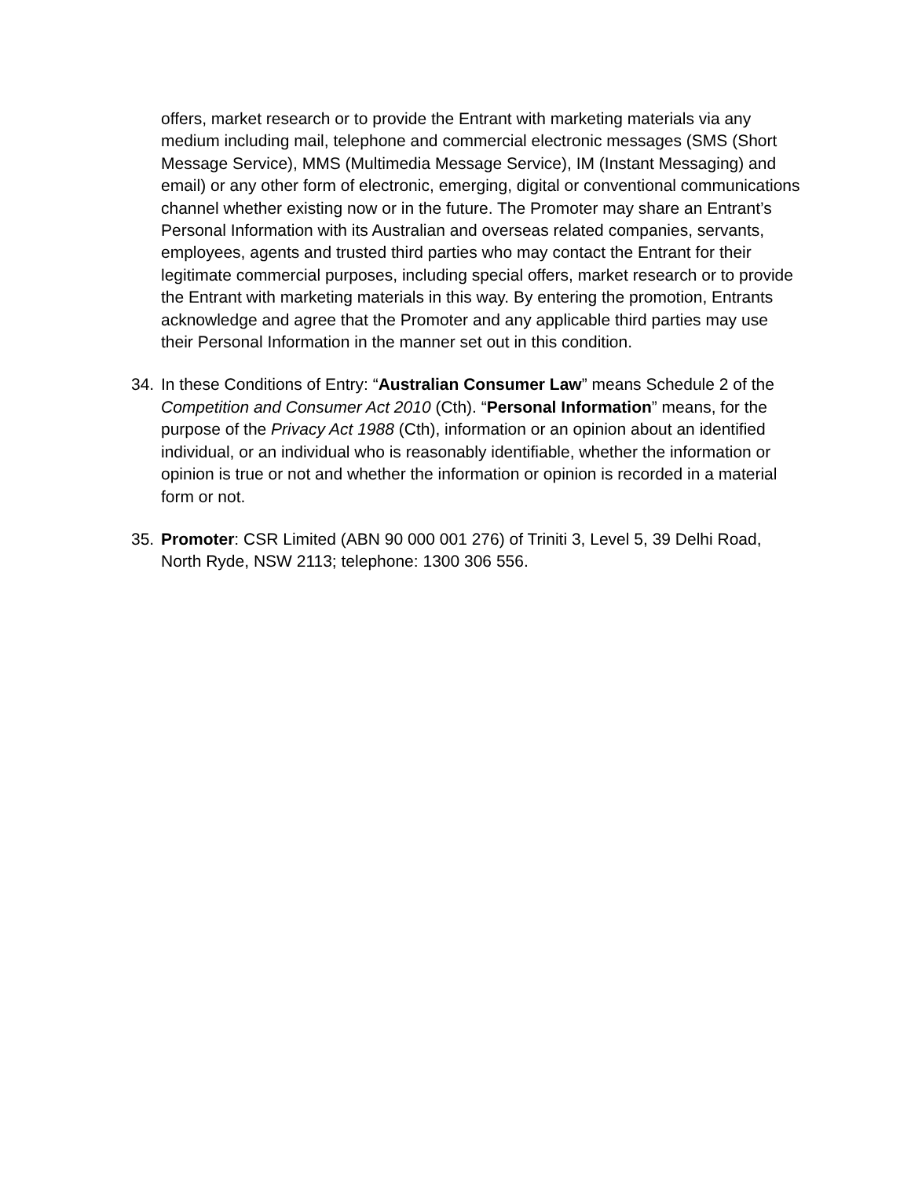offers, market research or to provide the Entrant with marketing materials via any medium including mail, telephone and commercial electronic messages (SMS (Short Message Service), MMS (Multimedia Message Service), IM (Instant Messaging) and email) or any other form of electronic, emerging, digital or conventional communications channel whether existing now or in the future. The Promoter may share an Entrant’s Personal Information with its Australian and overseas related companies, servants, employees, agents and trusted third parties who may contact the Entrant for their legitimate commercial purposes, including special offers, market research or to provide the Entrant with marketing materials in this way. By entering the promotion, Entrants acknowledge and agree that the Promoter and any applicable third parties may use their Personal Information in the manner set out in this condition.
34. In these Conditions of Entry: “Australian Consumer Law” means Schedule 2 of the Competition and Consumer Act 2010 (Cth). “Personal Information” means, for the purpose of the Privacy Act 1988 (Cth), information or an opinion about an identified individual, or an individual who is reasonably identifiable, whether the information or opinion is true or not and whether the information or opinion is recorded in a material form or not.
35. Promoter: CSR Limited (ABN 90 000 001 276) of Triniti 3, Level 5, 39 Delhi Road, North Ryde, NSW 2113; telephone: 1300 306 556.